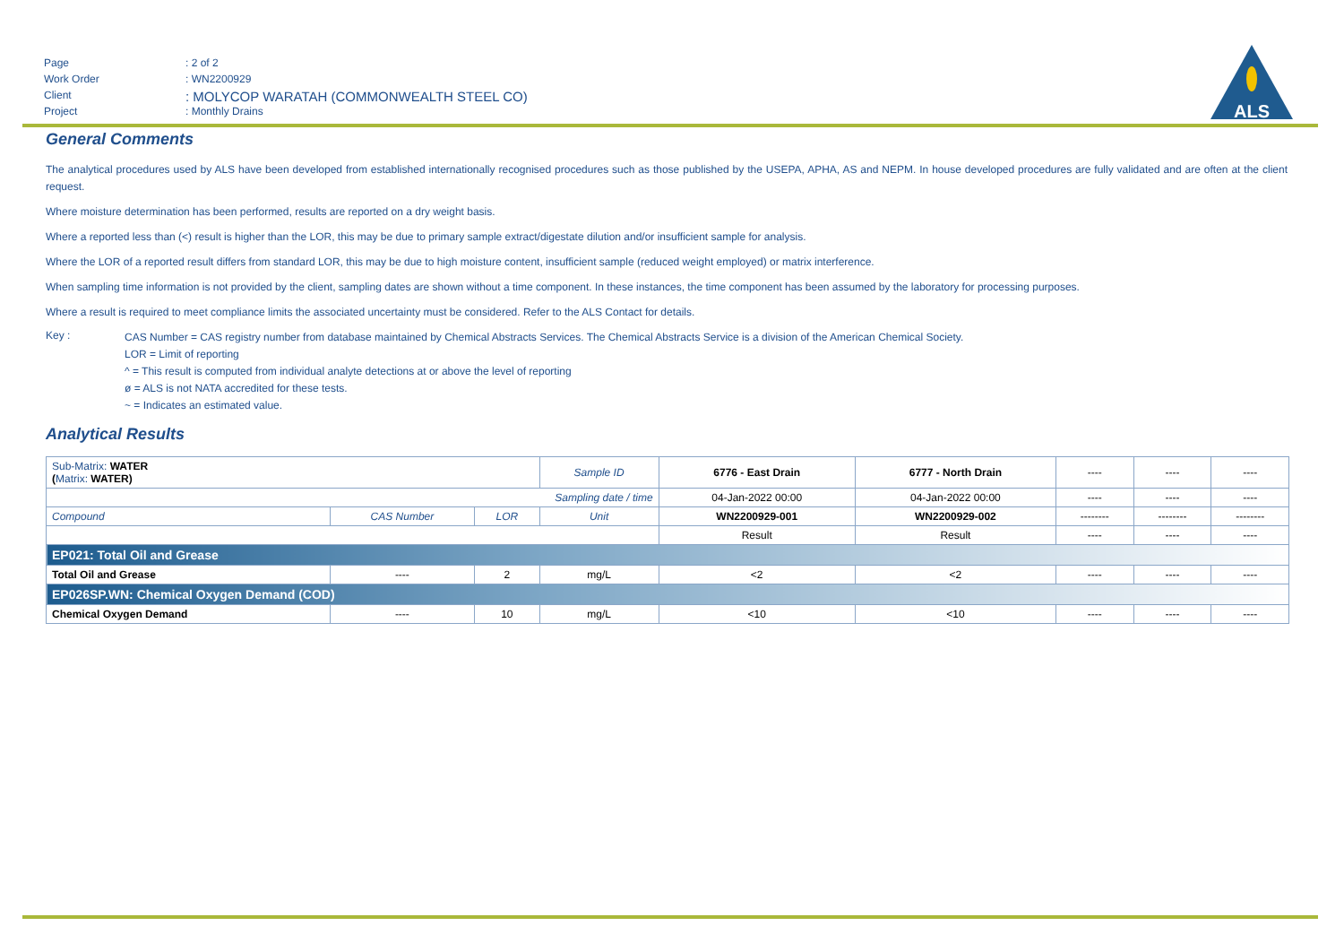Page: 2 of 2
Work Order: WN2200929
Client: MOLYCOP WARATAH (COMMONWEALTH STEEL CO)
Project: Monthly Drains
ALS
General Comments
The analytical procedures used by ALS have been developed from established internationally recognised procedures such as those published by the USEPA, APHA, AS and NEPM. In house developed procedures are fully validated and are often at the client request.
Where moisture determination has been performed, results are reported on a dry weight basis.
Where a reported less than (<) result is higher than the LOR, this may be due to primary sample extract/digestate dilution and/or insufficient sample for analysis.
Where the LOR of a reported result differs from standard LOR, this may be due to high moisture content, insufficient sample (reduced weight employed) or matrix interference.
When sampling time information is not provided by the client, sampling dates are shown without a time component. In these instances, the time component has been assumed by the laboratory for processing purposes.
Where a result is required to meet compliance limits the associated uncertainty must be considered. Refer to the ALS Contact for details.
Key :
CAS Number = CAS registry number from database maintained by Chemical Abstracts Services. The Chemical Abstracts Service is a division of the American Chemical Society.
LOR = Limit of reporting
^ = This result is computed from individual analyte detections at or above the level of reporting
ø = ALS is not NATA accredited for these tests.
~ = Indicates an estimated value.
Analytical Results
| Sub-Matrix: WATER ( Matrix: WATER) | | | Sample ID | 6776 - East Drain | 6777 - North Drain | ---- | ---- | ---- |
| Sampling date / time | | | | 04-Jan-2022 00:00 | 04-Jan-2022 00:00 | ---- | ---- | ---- |
| Compound | CAS Number | LOR | Unit | WN2200929-001 | WN2200929-002 | -------- | -------- | -------- |
| | | | | Result | Result | ---- | ---- | ---- |
| EP021: Total Oil and Grease | | | | | | | | |
| Total Oil and Grease | ---- | 2 | mg/L | <2 | <2 | ---- | ---- | ---- |
| EP026SP.WN: Chemical Oxygen Demand (COD) | | | | | | | | |
| Chemical Oxygen Demand | ---- | 10 | mg/L | <10 | <10 | ---- | ---- | ---- |